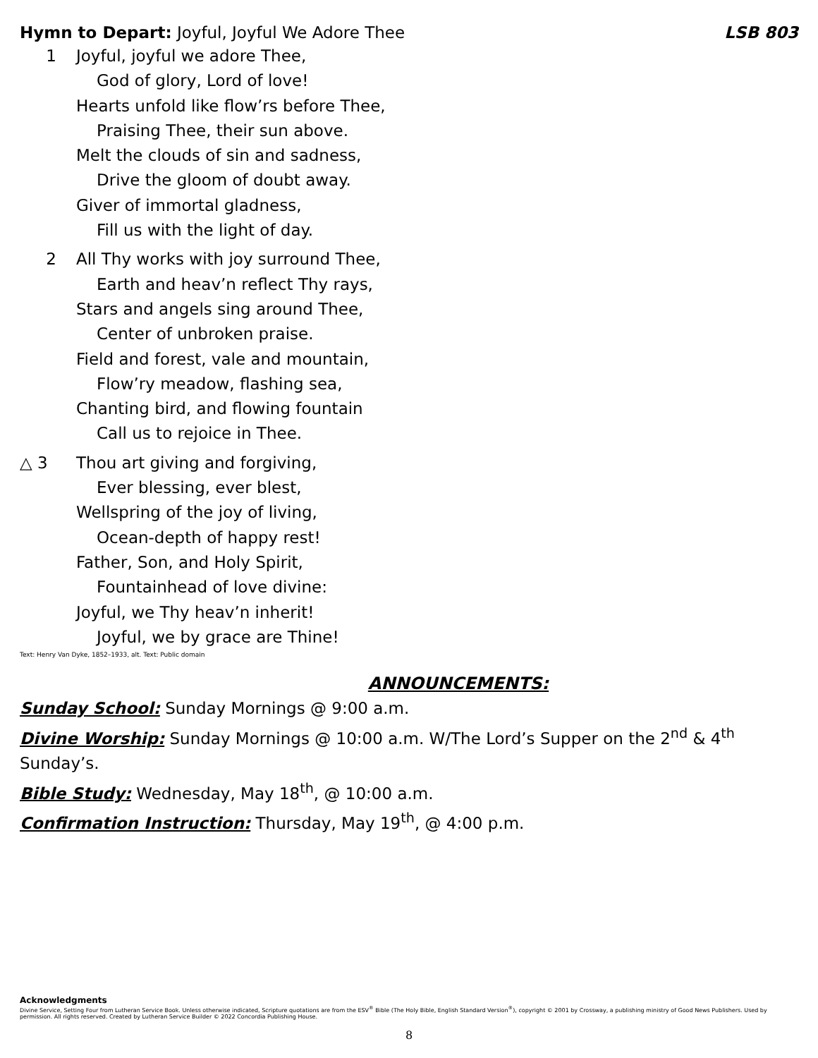Hymn to Depart: Joyful, Joyful We Adore Thee
LSB 803
1 Joyful, joyful we adore Thee,
God of glory, Lord of love!
Hearts unfold like flow’rs before Thee,
Praising Thee, their sun above.
Melt the clouds of sin and sadness,
Drive the gloom of doubt away.
Giver of immortal gladness,
Fill us with the light of day.
2 All Thy works with joy surround Thee,
Earth and heav’n reflect Thy rays,
Stars and angels sing around Thee,
Center of unbroken praise.
Field and forest, vale and mountain,
Flow’ry meadow, flashing sea,
Chanting bird, and flowing fountain
Call us to rejoice in Thee.
△ 3 Thou art giving and forgiving,
Ever blessing, ever blest,
Wellspring of the joy of living,
Ocean-depth of happy rest!
Father, Son, and Holy Spirit,
Fountainhead of love divine:
Joyful, we Thy heav’n inherit!
Joyful, we by grace are Thine!
Text: Henry Van Dyke, 1852–1933, alt. Text: Public domain
ANNOUNCEMENTS:
Sunday School: Sunday Mornings @ 9:00 a.m.
Divine Worship: Sunday Mornings @ 10:00 a.m. W/The Lord’s Supper on the 2<sup>nd</sup> & 4<sup>th</sup> Sunday’s.
Bible Study: Wednesday, May 18<sup>th</sup>, @ 10:00 a.m.
Confirmation Instruction: Thursday, May 19<sup>th</sup>, @ 4:00 p.m.
Acknowledgments
Divine Service, Setting Four from Lutheran Service Book. Unless otherwise indicated, Scripture quotations are from the ESV<sup>®</sup> Bible (The Holy Bible, English Standard Version<sup>®</sup>), copyright © 2001 by Crossway, a publishing ministry of Good News Publishers. Used by permission. All rights reserved. Created by Lutheran Service Builder © 2022 Concordia Publishing House.
8